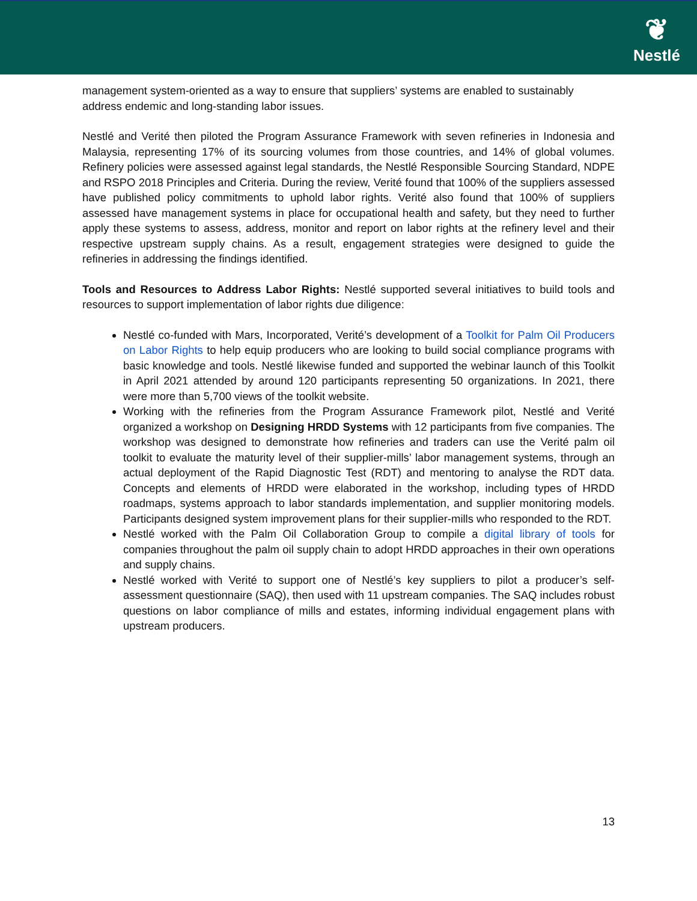❦
Nestlé
management system-oriented as a way to ensure that suppliers’ systems are enabled to sustainably address endemic and long-standing labor issues.
Nestlé and Verité then piloted the Program Assurance Framework with seven refineries in Indonesia and Malaysia, representing 17% of its sourcing volumes from those countries, and 14% of global volumes. Refinery policies were assessed against legal standards, the Nestlé Responsible Sourcing Standard, NDPE and RSPO 2018 Principles and Criteria. During the review, Verité found that 100% of the suppliers assessed have published policy commitments to uphold labor rights. Verité also found that 100% of suppliers assessed have management systems in place for occupational health and safety, but they need to further apply these systems to assess, address, monitor and report on labor rights at the refinery level and their respective upstream supply chains. As a result, engagement strategies were designed to guide the refineries in addressing the findings identified.
Tools and Resources to Address Labor Rights: Nestlé supported several initiatives to build tools and resources to support implementation of labor rights due diligence:
Nestlé co-funded with Mars, Incorporated, Verité’s development of a Toolkit for Palm Oil Producers on Labor Rights to help equip producers who are looking to build social compliance programs with basic knowledge and tools. Nestlé likewise funded and supported the webinar launch of this Toolkit in April 2021 attended by around 120 participants representing 50 organizations. In 2021, there were more than 5,700 views of the toolkit website.
Working with the refineries from the Program Assurance Framework pilot, Nestlé and Verité organized a workshop on Designing HRDD Systems with 12 participants from five companies. The workshop was designed to demonstrate how refineries and traders can use the Verité palm oil toolkit to evaluate the maturity level of their supplier-mills’ labor management systems, through an actual deployment of the Rapid Diagnostic Test (RDT) and mentoring to analyse the RDT data. Concepts and elements of HRDD were elaborated in the workshop, including types of HRDD roadmaps, systems approach to labor standards implementation, and supplier monitoring models. Participants designed system improvement plans for their supplier-mills who responded to the RDT.
Nestlé worked with the Palm Oil Collaboration Group to compile a digital library of tools for companies throughout the palm oil supply chain to adopt HRDD approaches in their own operations and supply chains.
Nestlé worked with Verité to support one of Nestlé’s key suppliers to pilot a producer’s self-assessment questionnaire (SAQ), then used with 11 upstream companies. The SAQ includes robust questions on labor compliance of mills and estates, informing individual engagement plans with upstream producers.
13